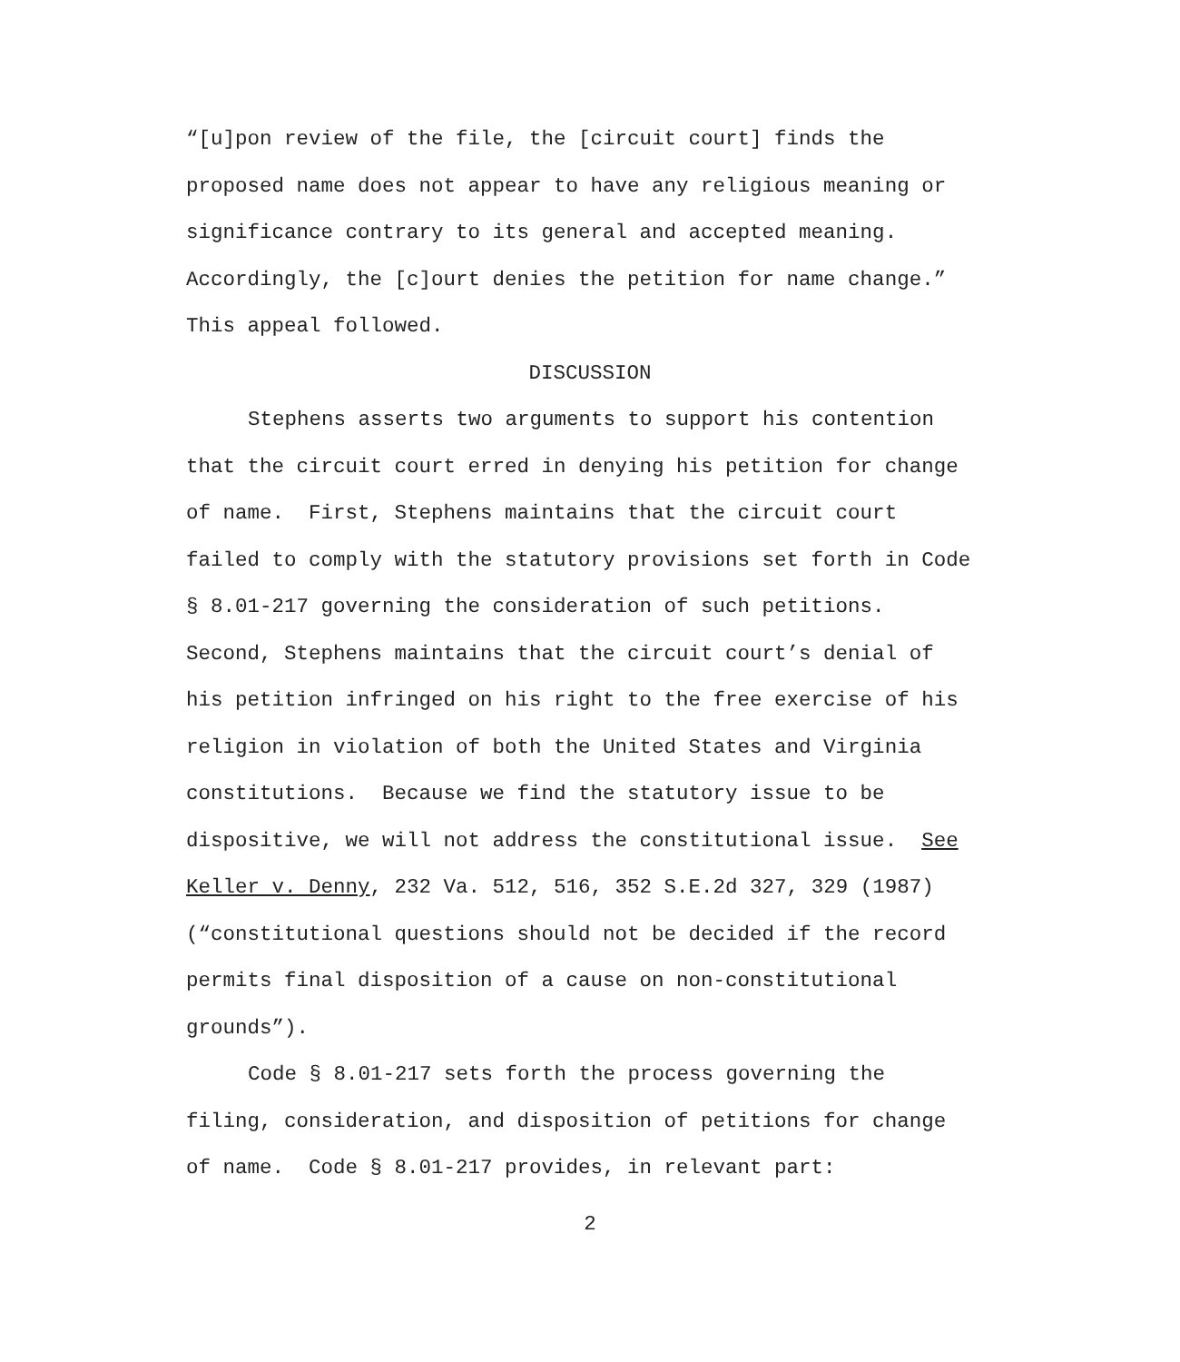“[u]pon review of the file, the [circuit court] finds the
proposed name does not appear to have any religious meaning or
significance contrary to its general and accepted meaning.
Accordingly, the [c]ourt denies the petition for name change.”
This appeal followed.
DISCUSSION
Stephens asserts two arguments to support his contention
that the circuit court erred in denying his petition for change
of name. First, Stephens maintains that the circuit court
failed to comply with the statutory provisions set forth in Code
§ 8.01-217 governing the consideration of such petitions.
Second, Stephens maintains that the circuit court’s denial of
his petition infringed on his right to the free exercise of his
religion in violation of both the United States and Virginia
constitutions. Because we find the statutory issue to be
dispositive, we will not address the constitutional issue. See
Keller v. Denny, 232 Va. 512, 516, 352 S.E.2d 327, 329 (1987)
(“constitutional questions should not be decided if the record
permits final disposition of a cause on non-constitutional
grounds”).
Code § 8.01-217 sets forth the process governing the
filing, consideration, and disposition of petitions for change
of name. Code § 8.01-217 provides, in relevant part:
2